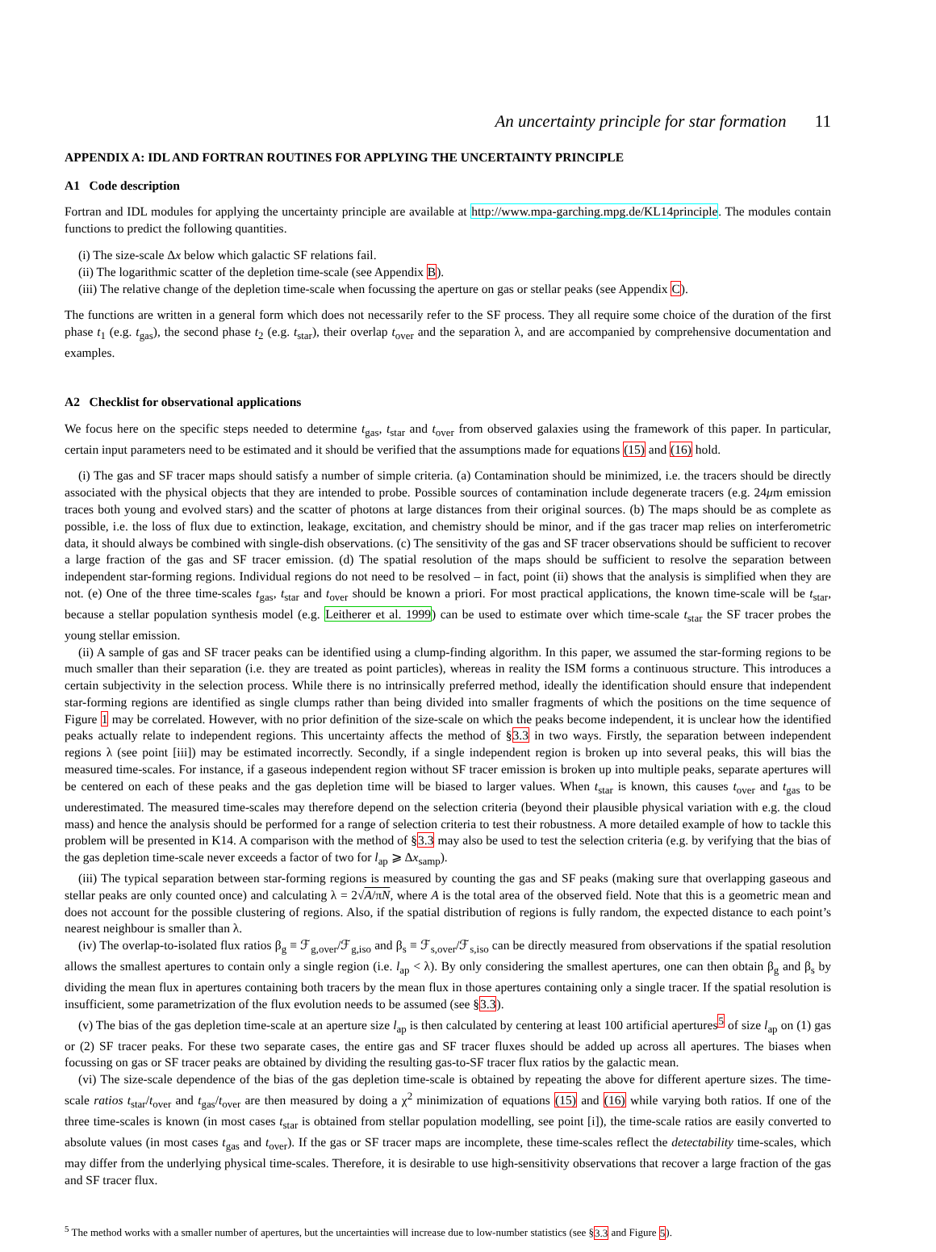An uncertainty principle for star formation 11
APPENDIX A: IDL AND FORTRAN ROUTINES FOR APPLYING THE UNCERTAINTY PRINCIPLE
A1 Code description
Fortran and IDL modules for applying the uncertainty principle are available at http://www.mpa-garching.mpg.de/KL14principle. The modules contain functions to predict the following quantities.
(i) The size-scale Δx below which galactic SF relations fail.
(ii) The logarithmic scatter of the depletion time-scale (see Appendix B).
(iii) The relative change of the depletion time-scale when focussing the aperture on gas or stellar peaks (see Appendix C).
The functions are written in a general form which does not necessarily refer to the SF process. They all require some choice of the duration of the first phase t<sub>1</sub> (e.g. t<sub>gas</sub>), the second phase t<sub>2</sub> (e.g. t<sub>star</sub>), their overlap t<sub>over</sub> and the separation λ, and are accompanied by comprehensive documentation and examples.
A2 Checklist for observational applications
We focus here on the specific steps needed to determine t<sub>gas</sub>, t<sub>star</sub> and t<sub>over</sub> from observed galaxies using the framework of this paper. In particular, certain input parameters need to be estimated and it should be verified that the assumptions made for equations (15) and (16) hold.
(i) The gas and SF tracer maps should satisfy a number of simple criteria. (a) Contamination should be minimized, i.e. the tracers should be directly associated with the physical objects that they are intended to probe. Possible sources of contamination include degenerate tracers (e.g. 24μm emission traces both young and evolved stars) and the scatter of photons at large distances from their original sources. (b) The maps should be as complete as possible, i.e. the loss of flux due to extinction, leakage, excitation, and chemistry should be minor, and if the gas tracer map relies on interferometric data, it should always be combined with single-dish observations. (c) The sensitivity of the gas and SF tracer observations should be sufficient to recover a large fraction of the gas and SF tracer emission. (d) The spatial resolution of the maps should be sufficient to resolve the separation between independent star-forming regions. Individual regions do not need to be resolved – in fact, point (ii) shows that the analysis is simplified when they are not. (e) One of the three time-scales t<sub>gas</sub>, t<sub>star</sub> and t<sub>over</sub> should be known a priori. For most practical applications, the known time-scale will be t<sub>star</sub>, because a stellar population synthesis model (e.g. Leitherer et al. 1999) can be used to estimate over which time-scale t<sub>star</sub> the SF tracer probes the young stellar emission.
(ii) A sample of gas and SF tracer peaks can be identified using a clump-finding algorithm. In this paper, we assumed the star-forming regions to be much smaller than their separation (i.e. they are treated as point particles), whereas in reality the ISM forms a continuous structure. This introduces a certain subjectivity in the selection process. While there is no intrinsically preferred method, ideally the identification should ensure that independent star-forming regions are identified as single clumps rather than being divided into smaller fragments of which the positions on the time sequence of Figure 1 may be correlated. However, with no prior definition of the size-scale on which the peaks become independent, it is unclear how the identified peaks actually relate to independent regions. This uncertainty affects the method of §3.3 in two ways. Firstly, the separation between independent regions λ (see point [iii]) may be estimated incorrectly. Secondly, if a single independent region is broken up into several peaks, this will bias the measured time-scales. For instance, if a gaseous independent region without SF tracer emission is broken up into multiple peaks, separate apertures will be centered on each of these peaks and the gas depletion time will be biased to larger values. When t<sub>star</sub> is known, this causes t<sub>over</sub> and t<sub>gas</sub> to be underestimated. The measured time-scales may therefore depend on the selection criteria (beyond their plausible physical variation with e.g. the cloud mass) and hence the analysis should be performed for a range of selection criteria to test their robustness. A more detailed example of how to tackle this problem will be presented in K14. A comparison with the method of §3.3 may also be used to test the selection criteria (e.g. by verifying that the bias of the gas depletion time-scale never exceeds a factor of two for l<sub>ap</sub> ⩾ Δx<sub>samp</sub>).
(iii) The typical separation between star-forming regions is measured by counting the gas and SF peaks (making sure that overlapping gaseous and stellar peaks are only counted once) and calculating λ = 2√A/πN, where A is the total area of the observed field. Note that this is a geometric mean and does not account for the possible clustering of regions. Also, if the spatial distribution of regions is fully random, the expected distance to each point’s nearest neighbour is smaller than λ.
(iv) The overlap-to-isolated flux ratios β<sub>g</sub> ≡ ℱ<sub>g,over</sub>/ℱ<sub>g,iso</sub> and β<sub>s</sub> ≡ ℱ<sub>s,over</sub>/ℱ<sub>s,iso</sub> can be directly measured from observations if the spatial resolution allows the smallest apertures to contain only a single region (i.e. l<sub>ap</sub> < λ). By only considering the smallest apertures, one can then obtain β<sub>g</sub> and β<sub>s</sub> by dividing the mean flux in apertures containing both tracers by the mean flux in those apertures containing only a single tracer. If the spatial resolution is insufficient, some parametrization of the flux evolution needs to be assumed (see §3.3).
(v) The bias of the gas depletion time-scale at an aperture size l<sub>ap</sub> is then calculated by centering at least 100 artificial apertures<sup>5</sup> of size l<sub>ap</sub> on (1) gas or (2) SF tracer peaks. For these two separate cases, the entire gas and SF tracer fluxes should be added up across all apertures. The biases when focussing on gas or SF tracer peaks are obtained by dividing the resulting gas-to-SF tracer flux ratios by the galactic mean.
(vi) The size-scale dependence of the bias of the gas depletion time-scale is obtained by repeating the above for different aperture sizes. The time-scale ratios t<sub>star</sub>/t<sub>over</sub> and t<sub>gas</sub>/t<sub>over</sub> are then measured by doing a χ<sup>2</sup> minimization of equations (15) and (16) while varying both ratios. If one of the three time-scales is known (in most cases t<sub>star</sub> is obtained from stellar population modelling, see point [i]), the time-scale ratios are easily converted to absolute values (in most cases t<sub>gas</sub> and t<sub>over</sub>). If the gas or SF tracer maps are incomplete, these time-scales reflect the detectability time-scales, which may differ from the underlying physical time-scales. Therefore, it is desirable to use high-sensitivity observations that recover a large fraction of the gas and SF tracer flux.
<sup>5</sup> The method works with a smaller number of apertures, but the uncertainties will increase due to low-number statistics (see §3.3 and Figure 5).